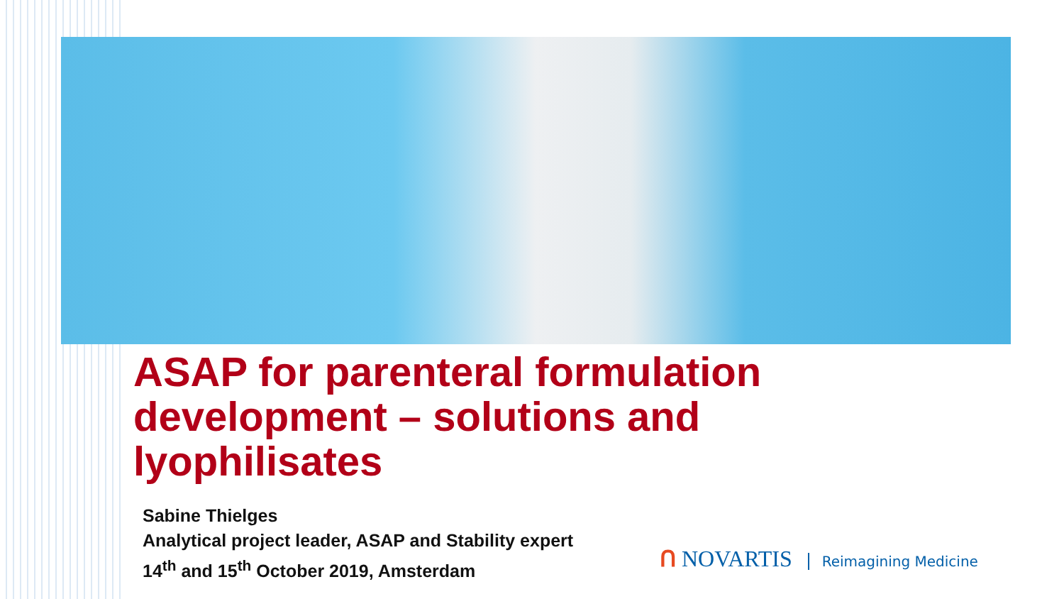ASAP for parenteral formulation development – solutions and lyophilisates
Sabine Thielges
Analytical project leader, ASAP and Stability expert
14<sup>th</sup> and 15<sup>th</sup> October 2019, Amsterdam
ꓵ NOVARTIS Reimagining Medicine